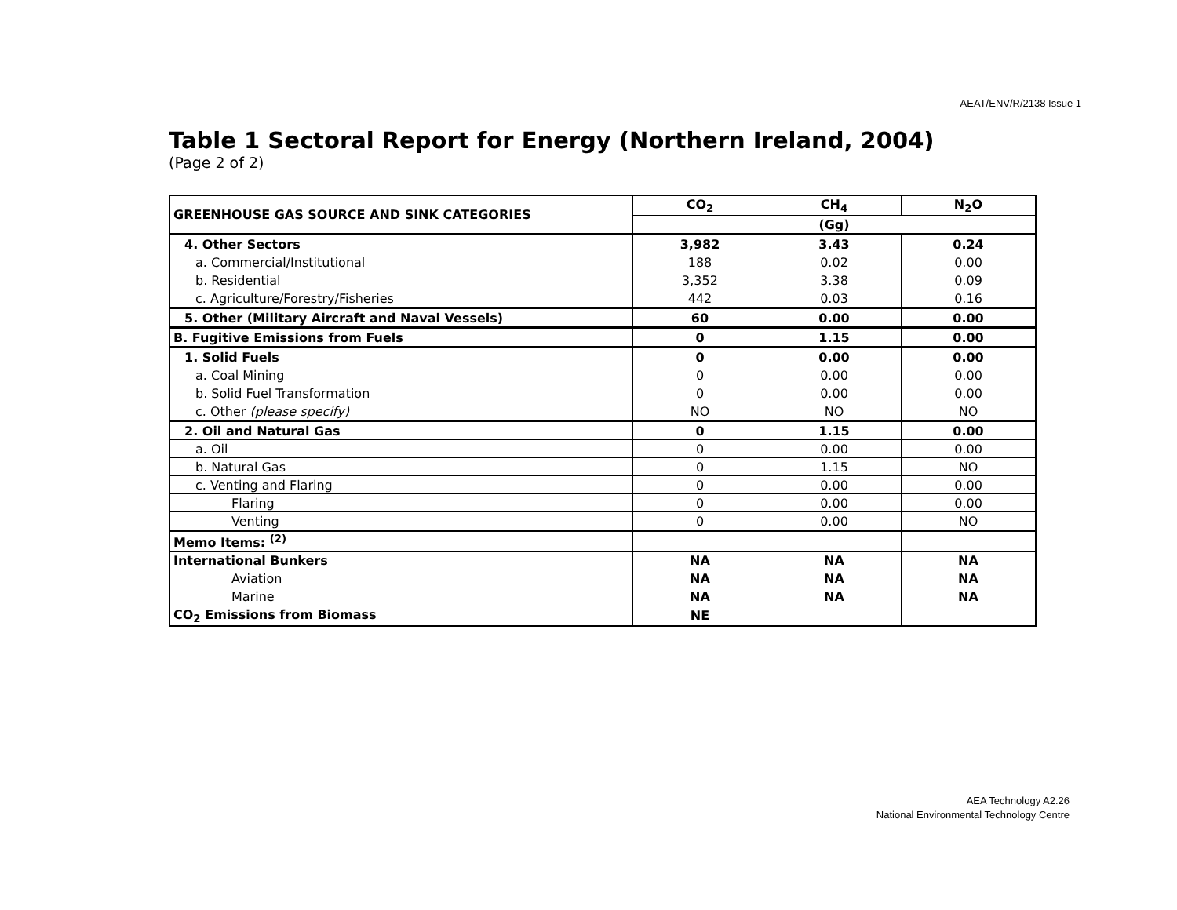AEAT/ENV/R/2138 Issue 1
Table 1 Sectoral Report for Energy (Northern Ireland, 2004)
(Page 2 of 2)
| GREENHOUSE GAS SOURCE AND SINK CATEGORIES | CO<sub>2</sub> | CH<sub>4</sub> | N<sub>2</sub>O |
| --- | --- | --- | --- |
| | (Gg) | | |
| 4. Other Sectors | 3,982 | 3.43 | 0.24 |
| a. Commercial/Institutional | 188 | 0.02 | 0.00 |
| b. Residential | 3,352 | 3.38 | 0.09 |
| c. Agriculture/Forestry/Fisheries | 442 | 0.03 | 0.16 |
| 5. Other (Military Aircraft and Naval Vessels) | 60 | 0.00 | 0.00 |
| B. Fugitive Emissions from Fuels | 0 | 1.15 | 0.00 |
| 1. Solid Fuels | 0 | 0.00 | 0.00 |
| a. Coal Mining | 0 | 0.00 | 0.00 |
| b. Solid Fuel Transformation | 0 | 0.00 | 0.00 |
| c. Other (please specify) | NO | NO | NO |
| 2. Oil and Natural Gas | 0 | 1.15 | 0.00 |
| a. Oil | 0 | 0.00 | 0.00 |
| b. Natural Gas | 0 | 1.15 | NO |
| c. Venting and Flaring | 0 | 0.00 | 0.00 |
| Flaring | 0 | 0.00 | 0.00 |
| Venting | 0 | 0.00 | NO |
| Memo Items: <sup>(2)</sup> | | | |
| International Bunkers | NA | NA | NA |
| Aviation | NA | NA | NA |
| Marine | NA | NA | NA |
| CO<sub>2</sub> Emissions from Biomass | NE | | |
AEA Technology A2.26
National Environmental Technology Centre